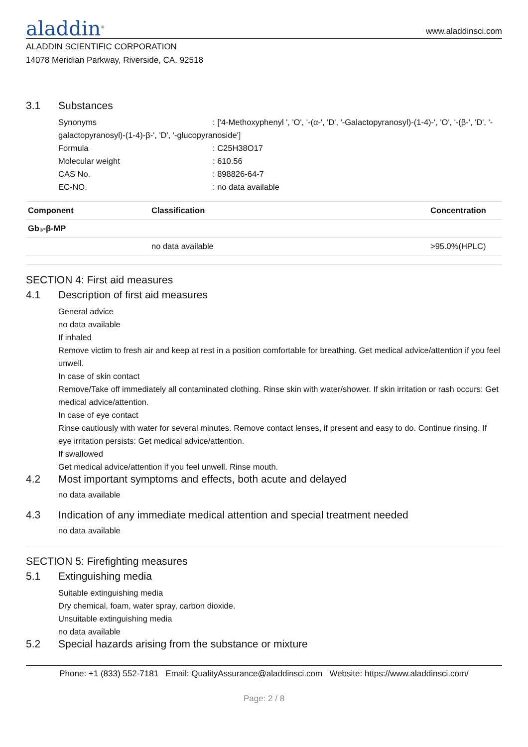aladdin<sup>®</sup>
www.aladdinsci.com
ALADDIN SCIENTIFIC CORPORATION
14078 Meridian Parkway, Riverside, CA. 92518
3.1 Substances
Synonyms: ['4-Methoxyphenyl ', 'O', '-(α-', 'D', '-Galactopyranosyl)-(1-4)-', 'O', '-(β-', 'D', '-
galactopyranosyl)-(1-4)-β-', 'D', '-glucopyranoside']
Formula: C25H38O17
Molecular weight: 610.56
CAS No.: 898826-64-7
EC-NO.: no data available
| Component | Classification | Concentration |
| --- | --- | --- |
| Gb₃-β-MP | | |
| | no data available | >95.0%(HPLC) |
SECTION 4: First aid measures
4.1 Description of first aid measures
General advice
no data available
If inhaled
Remove victim to fresh air and keep at rest in a position comfortable for breathing. Get medical advice/attention if you feel unwell.
In case of skin contact
Remove/Take off immediately all contaminated clothing. Rinse skin with water/shower. If skin irritation or rash occurs: Get medical advice/attention.
In case of eye contact
Rinse cautiously with water for several minutes. Remove contact lenses, if present and easy to do. Continue rinsing. If eye irritation persists: Get medical advice/attention.
If swallowed
Get medical advice/attention if you feel unwell. Rinse mouth.
4.2 Most important symptoms and effects, both acute and delayed
no data available
4.3 Indication of any immediate medical attention and special treatment needed
no data available
SECTION 5: Firefighting measures
5.1 Extinguishing media
Suitable extinguishing media
Dry chemical, foam, water spray, carbon dioxide.
Unsuitable extinguishing media
no data available
5.2 Special hazards arising from the substance or mixture
Phone: +1 (833) 552-7181 Email: QualityAssurance@aladdinsci.com Website: https://www.aladdinsci.com/
Page: 2 / 8